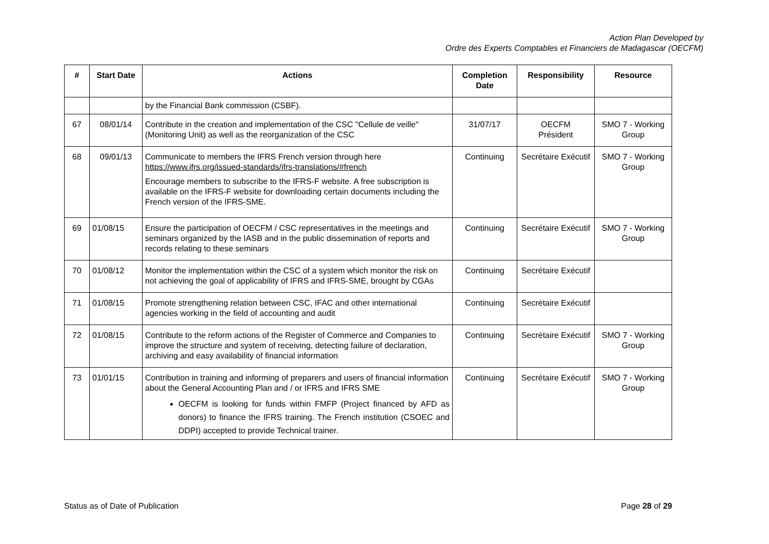Action Plan Developed by
Ordre des Experts Comptables et Financiers de Madagascar (OECFM)
| # | Start Date | Actions | Completion Date | Responsibility | Resource |
| --- | --- | --- | --- | --- | --- |
| | | by the Financial Bank commission (CSBF). | | | |
| 67 | 08/01/14 | Contribute in the creation and implementation of the CSC "Cellule de veille" (Monitoring Unit) as well as the reorganization of the CSC | 31/07/17 | OECFM Président | SMO 7 - Working Group |
| 68 | 09/01/13 | Communicate to members the IFRS French version through here https://www.ifrs.org/issued-standards/ifrs-translations/#french Encourage members to subscribe to the IFRS-F website. A free subscription is available on the IFRS-F website for downloading certain documents including the French version of the IFRS-SME. | Continuing | Secrétaire Exécutif | SMO 7 - Working Group |
| 69 | 01/08/15 | Ensure the participation of OECFM / CSC representatives in the meetings and seminars organized by the IASB and in the public dissemination of reports and records relating to these seminars | Continuing | Secrétaire Exécutif | SMO 7 - Working Group |
| 70 | 01/08/12 | Monitor the implementation within the CSC of a system which monitor the risk on not achieving the goal of applicability of IFRS and IFRS-SME, brought by CGAs | Continuing | Secrétaire Exécutif | |
| 71 | 01/08/15 | Promote strengthening relation between CSC, IFAC and other international agencies working in the field of accounting and audit | Continuing | Secrétaire Exécutif | |
| 72 | 01/08/15 | Contribute to the reform actions of the Register of Commerce and Companies to improve the structure and system of receiving, detecting failure of declaration, archiving and easy availability of financial information | Continuing | Secrétaire Exécutif | SMO 7 - Working Group |
| 73 | 01/01/15 | Contribution in training and informing of preparers and users of financial information about the General Accounting Plan and / or IFRS and IFRS SME OECFM is looking for funds within FMFP (Project financed by AFD as donors) to finance the IFRS training. The French institution (CSOEC and DDPI) accepted to provide Technical trainer. | Continuing | Secrétaire Exécutif | SMO 7 - Working Group |
Status as of Date of Publication Page 28 of 29